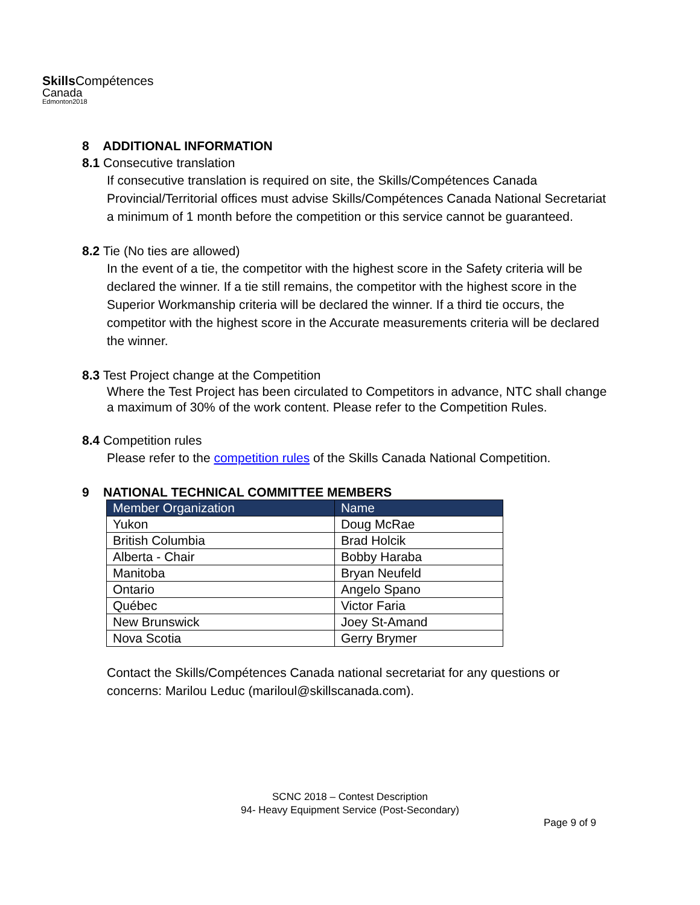Skills Compétences
Canada
Edmonton2018
8 ADDITIONAL INFORMATION
8.1 Consecutive translation
If consecutive translation is required on site, the Skills/Compétences Canada Provincial/Territorial offices must advise Skills/Compétences Canada National Secretariat a minimum of 1 month before the competition or this service cannot be guaranteed.
8.2 Tie (No ties are allowed)
In the event of a tie, the competitor with the highest score in the Safety criteria will be declared the winner. If a tie still remains, the competitor with the highest score in the Superior Workmanship criteria will be declared the winner. If a third tie occurs, the competitor with the highest score in the Accurate measurements criteria will be declared the winner.
8.3 Test Project change at the Competition
Where the Test Project has been circulated to Competitors in advance, NTC shall change a maximum of 30% of the work content. Please refer to the Competition Rules.
8.4 Competition rules
Please refer to the competition rules of the Skills Canada National Competition.
9 NATIONAL TECHNICAL COMMITTEE MEMBERS
| Member Organization | Name |
| --- | --- |
| Yukon | Doug McRae |
| British Columbia | Brad Holcik |
| Alberta - Chair | Bobby Haraba |
| Manitoba | Bryan Neufeld |
| Ontario | Angelo Spano |
| Québec | Victor Faria |
| New Brunswick | Joey St-Amand |
| Nova Scotia | Gerry Brymer |
Contact the Skills/Compétences Canada national secretariat for any questions or concerns: Marilou Leduc (mariloul@skillscanada.com).
SCNC 2018 – Contest Description
94- Heavy Equipment Service (Post-Secondary)
Page 9 of 9